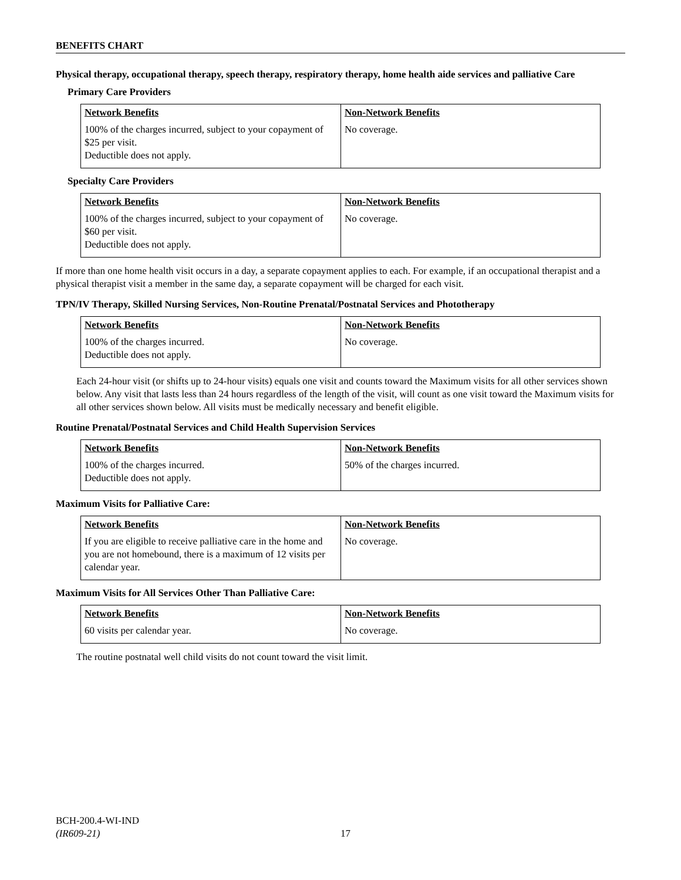BENEFITS CHART
Physical therapy, occupational therapy, speech therapy, respiratory therapy, home health aide services and palliative Care
Primary Care Providers
| Network Benefits | Non-Network Benefits |
| --- | --- |
| 100% of the charges incurred, subject to your copayment of $25 per visit. Deductible does not apply. | No coverage. |
Specialty Care Providers
| Network Benefits | Non-Network Benefits |
| --- | --- |
| 100% of the charges incurred, subject to your copayment of $60 per visit. Deductible does not apply. | No coverage. |
If more than one home health visit occurs in a day, a separate copayment applies to each. For example, if an occupational therapist and a physical therapist visit a member in the same day, a separate copayment will be charged for each visit.
TPN/IV Therapy, Skilled Nursing Services, Non-Routine Prenatal/Postnatal Services and Phototherapy
| Network Benefits | Non-Network Benefits |
| --- | --- |
| 100% of the charges incurred. Deductible does not apply. | No coverage. |
Each 24-hour visit (or shifts up to 24-hour visits) equals one visit and counts toward the Maximum visits for all other services shown below. Any visit that lasts less than 24 hours regardless of the length of the visit, will count as one visit toward the Maximum visits for all other services shown below. All visits must be medically necessary and benefit eligible.
Routine Prenatal/Postnatal Services and Child Health Supervision Services
| Network Benefits | Non-Network Benefits |
| --- | --- |
| 100% of the charges incurred. Deductible does not apply. | 50% of the charges incurred. |
Maximum Visits for Palliative Care:
| Network Benefits | Non-Network Benefits |
| --- | --- |
| If you are eligible to receive palliative care in the home and you are not homebound, there is a maximum of 12 visits per calendar year. | No coverage. |
Maximum Visits for All Services Other Than Palliative Care:
| Network Benefits | Non-Network Benefits |
| --- | --- |
| 60 visits per calendar year. | No coverage. |
The routine postnatal well child visits do not count toward the visit limit.
BCH-200.4-WI-IND
(IR609-21)
17